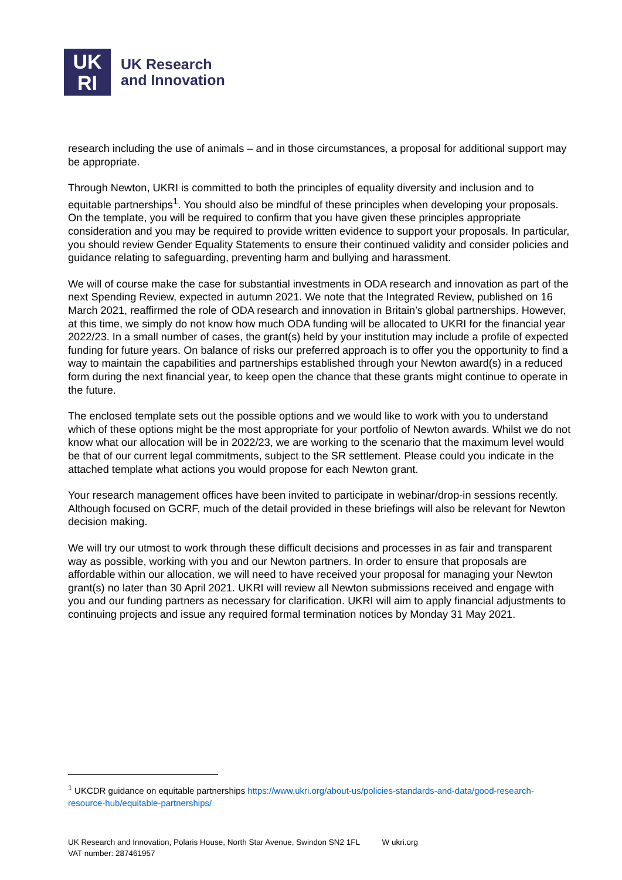UK
RI
UK Research
and Innovation
research including the use of animals – and in those circumstances, a proposal for additional support may be appropriate.
Through Newton, UKRI is committed to both the principles of equality diversity and inclusion and to equitable partnerships<sup>1</sup>. You should also be mindful of these principles when developing your proposals. On the template, you will be required to confirm that you have given these principles appropriate consideration and you may be required to provide written evidence to support your proposals. In particular, you should review Gender Equality Statements to ensure their continued validity and consider policies and guidance relating to safeguarding, preventing harm and bullying and harassment.
We will of course make the case for substantial investments in ODA research and innovation as part of the next Spending Review, expected in autumn 2021. We note that the Integrated Review, published on 16 March 2021, reaffirmed the role of ODA research and innovation in Britain’s global partnerships. However, at this time, we simply do not know how much ODA funding will be allocated to UKRI for the financial year 2022/23. In a small number of cases, the grant(s) held by your institution may include a profile of expected funding for future years. On balance of risks our preferred approach is to offer you the opportunity to find a way to maintain the capabilities and partnerships established through your Newton award(s) in a reduced form during the next financial year, to keep open the chance that these grants might continue to operate in the future.
The enclosed template sets out the possible options and we would like to work with you to understand which of these options might be the most appropriate for your portfolio of Newton awards. Whilst we do not know what our allocation will be in 2022/23, we are working to the scenario that the maximum level would be that of our current legal commitments, subject to the SR settlement. Please could you indicate in the attached template what actions you would propose for each Newton grant.
Your research management offices have been invited to participate in webinar/drop-in sessions recently. Although focused on GCRF, much of the detail provided in these briefings will also be relevant for Newton decision making.
We will try our utmost to work through these difficult decisions and processes in as fair and transparent way as possible, working with you and our Newton partners. In order to ensure that proposals are affordable within our allocation, we will need to have received your proposal for managing your Newton grant(s) no later than 30 April 2021. UKRI will review all Newton submissions received and engage with you and our funding partners as necessary for clarification. UKRI will aim to apply financial adjustments to continuing projects and issue any required formal termination notices by Monday 31 May 2021.
<sup>1</sup> UKCDR guidance on equitable partnerships https://www.ukri.org/about-us/policies-standards-and-data/good-research-resource-hub/equitable-partnerships/
UK Research and Innovation, Polaris House, North Star Avenue, Swindon SN2 1FL W ukri.org
VAT number: 287461957